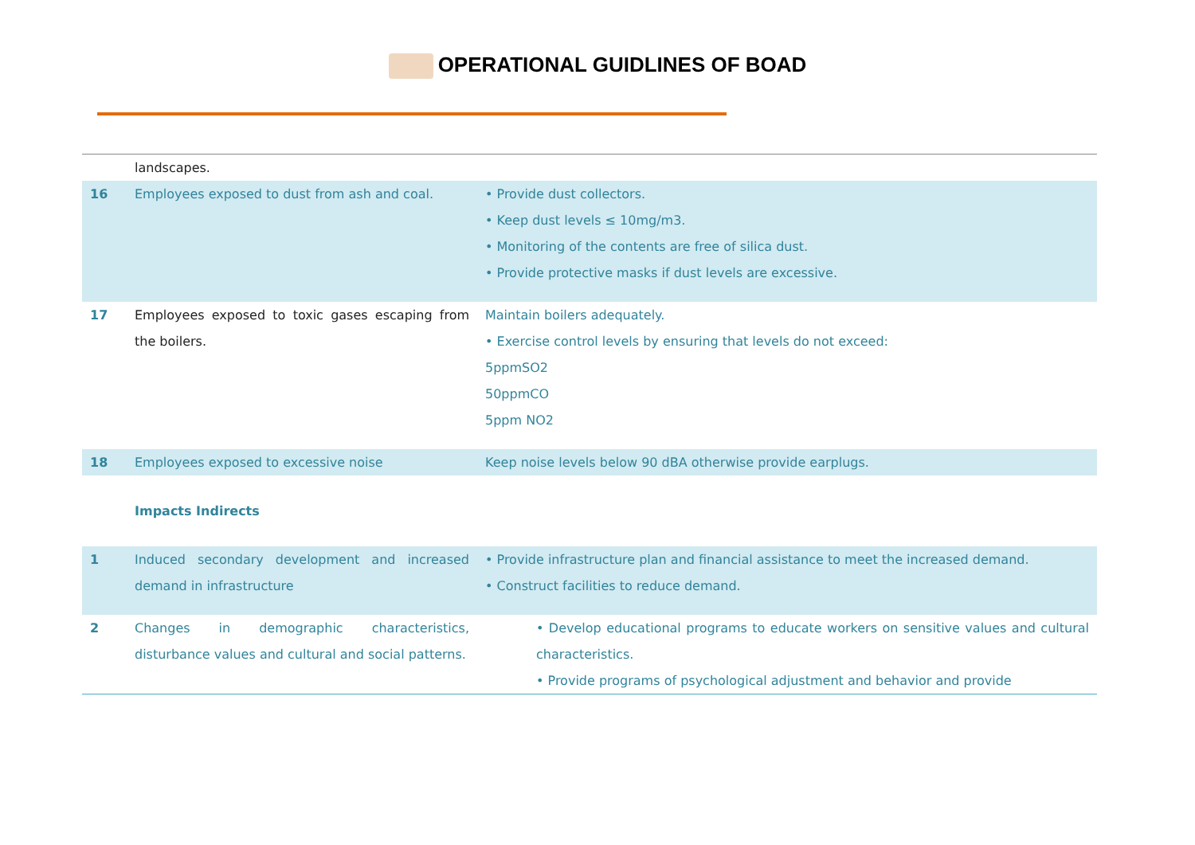OPERATIONAL GUIDLINES OF BOAD
| | landscapes. | |
| 16 | Employees exposed to dust from ash and coal. | • Provide dust collectors. • Keep dust levels ≤ 10mg/m3. • Monitoring of the contents are free of silica dust. • Provide protective masks if dust levels are excessive. |
| 17 | Employees exposed to toxic gases escaping from the boilers. | Maintain boilers adequately. • Exercise control levels by ensuring that levels do not exceed: 5ppmSO2 50ppmCO 5ppm NO2 |
| 18 | Employees exposed to excessive noise | Keep noise levels below 90 dBA otherwise provide earplugs. |
| | Impacts Indirects | |
| 1 | Induced secondary development and increased demand in infrastructure | • Provide infrastructure plan and financial assistance to meet the increased demand. • Construct facilities to reduce demand. |
| 2 | Changes in demographic characteristics, disturbance values and cultural and social patterns. | • Develop educational programs to educate workers on sensitive values and cultural characteristics. • Provide programs of psychological adjustment and behavior and provide |